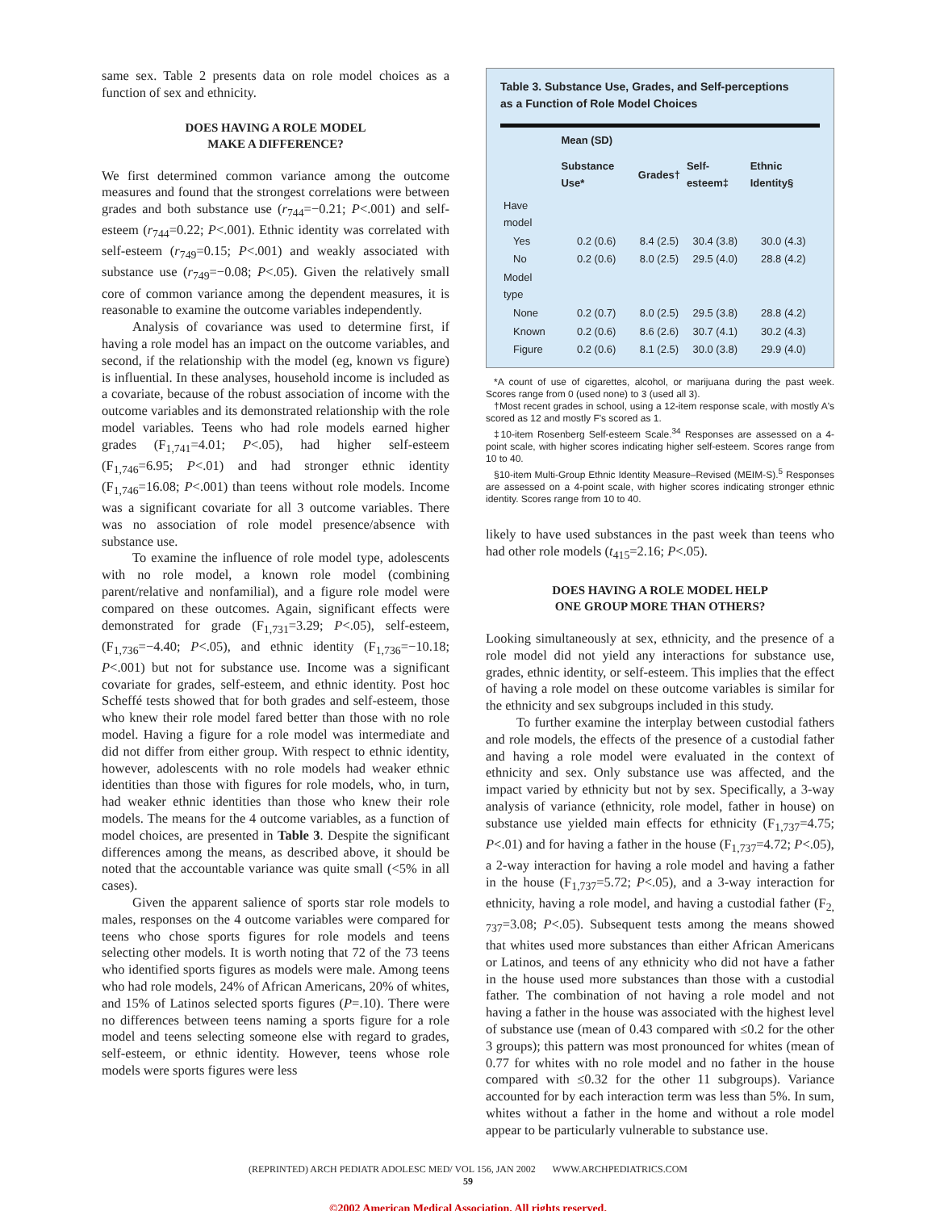same sex. Table 2 presents data on role model choices as a function of sex and ethnicity.
DOES HAVING A ROLE MODEL
MAKE A DIFFERENCE?
We first determined common variance among the outcome measures and found that the strongest correlations were between grades and both substance use (r<sub>744</sub>=−0.21; P<.001) and self-esteem (r<sub>744</sub>=0.22; P<.001). Ethnic identity was correlated with self-esteem (r<sub>749</sub>=0.15; P<.001) and weakly associated with substance use (r<sub>749</sub>=−0.08; P<.05). Given the relatively small core of common variance among the dependent measures, it is reasonable to examine the outcome variables independently.
Analysis of covariance was used to determine first, if having a role model has an impact on the outcome variables, and second, if the relationship with the model (eg, known vs figure) is influential. In these analyses, household income is included as a covariate, because of the robust association of income with the outcome variables and its demonstrated relationship with the role model variables. Teens who had role models earned higher grades (F<sub>1,741</sub>=4.01; P<.05), had higher self-esteem (F<sub>1,746</sub>=6.95; P<.01) and had stronger ethnic identity (F<sub>1,746</sub>=16.08; P<.001) than teens without role models. Income was a significant covariate for all 3 outcome variables. There was no association of role model presence/absence with substance use.
To examine the influence of role model type, adolescents with no role model, a known role model (combining parent/relative and nonfamilial), and a figure role model were compared on these outcomes. Again, significant effects were demonstrated for grade (F<sub>1,731</sub>=3.29; P<.05), self-esteem, (F<sub>1,736</sub>=−4.40; P<.05), and ethnic identity (F<sub>1,736</sub>=−10.18; P<.001) but not for substance use. Income was a significant covariate for grades, self-esteem, and ethnic identity. Post hoc Scheffé tests showed that for both grades and self-esteem, those who knew their role model fared better than those with no role model. Having a figure for a role model was intermediate and did not differ from either group. With respect to ethnic identity, however, adolescents with no role models had weaker ethnic identities than those with figures for role models, who, in turn, had weaker ethnic identities than those who knew their role models. The means for the 4 outcome variables, as a function of model choices, are presented in Table 3. Despite the significant differences among the means, as described above, it should be noted that the accountable variance was quite small (<5% in all cases).
Given the apparent salience of sports star role models to males, responses on the 4 outcome variables were compared for teens who chose sports figures for role models and teens selecting other models. It is worth noting that 72 of the 73 teens who identified sports figures as models were male. Among teens who had role models, 24% of African Americans, 20% of whites, and 15% of Latinos selected sports figures (P=.10). There were no differences between teens naming a sports figure for a role model and teens selecting someone else with regard to grades, self-esteem, or ethnic identity. However, teens whose role models were sports figures were less
Table 3. Substance Use, Grades, and Self-perceptions
as a Function of Role Model Choices
| | Mean (SD) | | | |
| --- | --- | --- | --- | --- |
| | Substance Use* | Grades† | Self-esteem‡ | Ethnic Identity§ |
| Have model | | | | |
| Yes | 0.2 (0.6) | 8.4 (2.5) | 30.4 (3.8) | 30.0 (4.3) |
| No | 0.2 (0.6) | 8.0 (2.5) | 29.5 (4.0) | 28.8 (4.2) |
| Model type | | | | |
| None | 0.2 (0.7) | 8.0 (2.5) | 29.5 (3.8) | 28.8 (4.2) |
| Known | 0.2 (0.6) | 8.6 (2.6) | 30.7 (4.1) | 30.2 (4.3) |
| Figure | 0.2 (0.6) | 8.1 (2.5) | 30.0 (3.8) | 29.9 (4.0) |
*A count of use of cigarettes, alcohol, or marijuana during the past week. Scores range from 0 (used none) to 3 (used all 3).
†Most recent grades in school, using a 12-item response scale, with mostly A's scored as 12 and mostly F's scored as 1.
‡10-item Rosenberg Self-esteem Scale.<sup>34</sup> Responses are assessed on a 4-point scale, with higher scores indicating higher self-esteem. Scores range from 10 to 40.
§10-item Multi-Group Ethnic Identity Measure–Revised (MEIM-S).<sup>5</sup> Responses are assessed on a 4-point scale, with higher scores indicating stronger ethnic identity. Scores range from 10 to 40.
likely to have used substances in the past week than teens who had other role models (t<sub>415</sub>=2.16; P<.05).
DOES HAVING A ROLE MODEL HELP
ONE GROUP MORE THAN OTHERS?
Looking simultaneously at sex, ethnicity, and the presence of a role model did not yield any interactions for substance use, grades, ethnic identity, or self-esteem. This implies that the effect of having a role model on these outcome variables is similar for the ethnicity and sex subgroups included in this study.
To further examine the interplay between custodial fathers and role models, the effects of the presence of a custodial father and having a role model were evaluated in the context of ethnicity and sex. Only substance use was affected, and the impact varied by ethnicity but not by sex. Specifically, a 3-way analysis of variance (ethnicity, role model, father in house) on substance use yielded main effects for ethnicity (F<sub>1,737</sub>=4.75; P<.01) and for having a father in the house (F<sub>1,737</sub>=4.72; P<.05), a 2-way interaction for having a role model and having a father in the house (F<sub>1,737</sub>=5.72; P<.05), and a 3-way interaction for ethnicity, having a role model, and having a custodial father (F<sub>2, 737</sub>=3.08; P<.05). Subsequent tests among the means showed that whites used more substances than either African Americans or Latinos, and teens of any ethnicity who did not have a father in the house used more substances than those with a custodial father. The combination of not having a role model and not having a father in the house was associated with the highest level of substance use (mean of 0.43 compared with ≤0.2 for the other 3 groups); this pattern was most pronounced for whites (mean of 0.77 for whites with no role model and no father in the house compared with ≤0.32 for the other 11 subgroups). Variance accounted for by each interaction term was less than 5%. In sum, whites without a father in the home and without a role model appear to be particularly vulnerable to substance use.
(REPRINTED) ARCH PEDIATR ADOLESC MED/ VOL 156, JAN 2002 WWW.ARCHPEDIATRICS.COM
59
©2002 American Medical Association. All rights reserved.